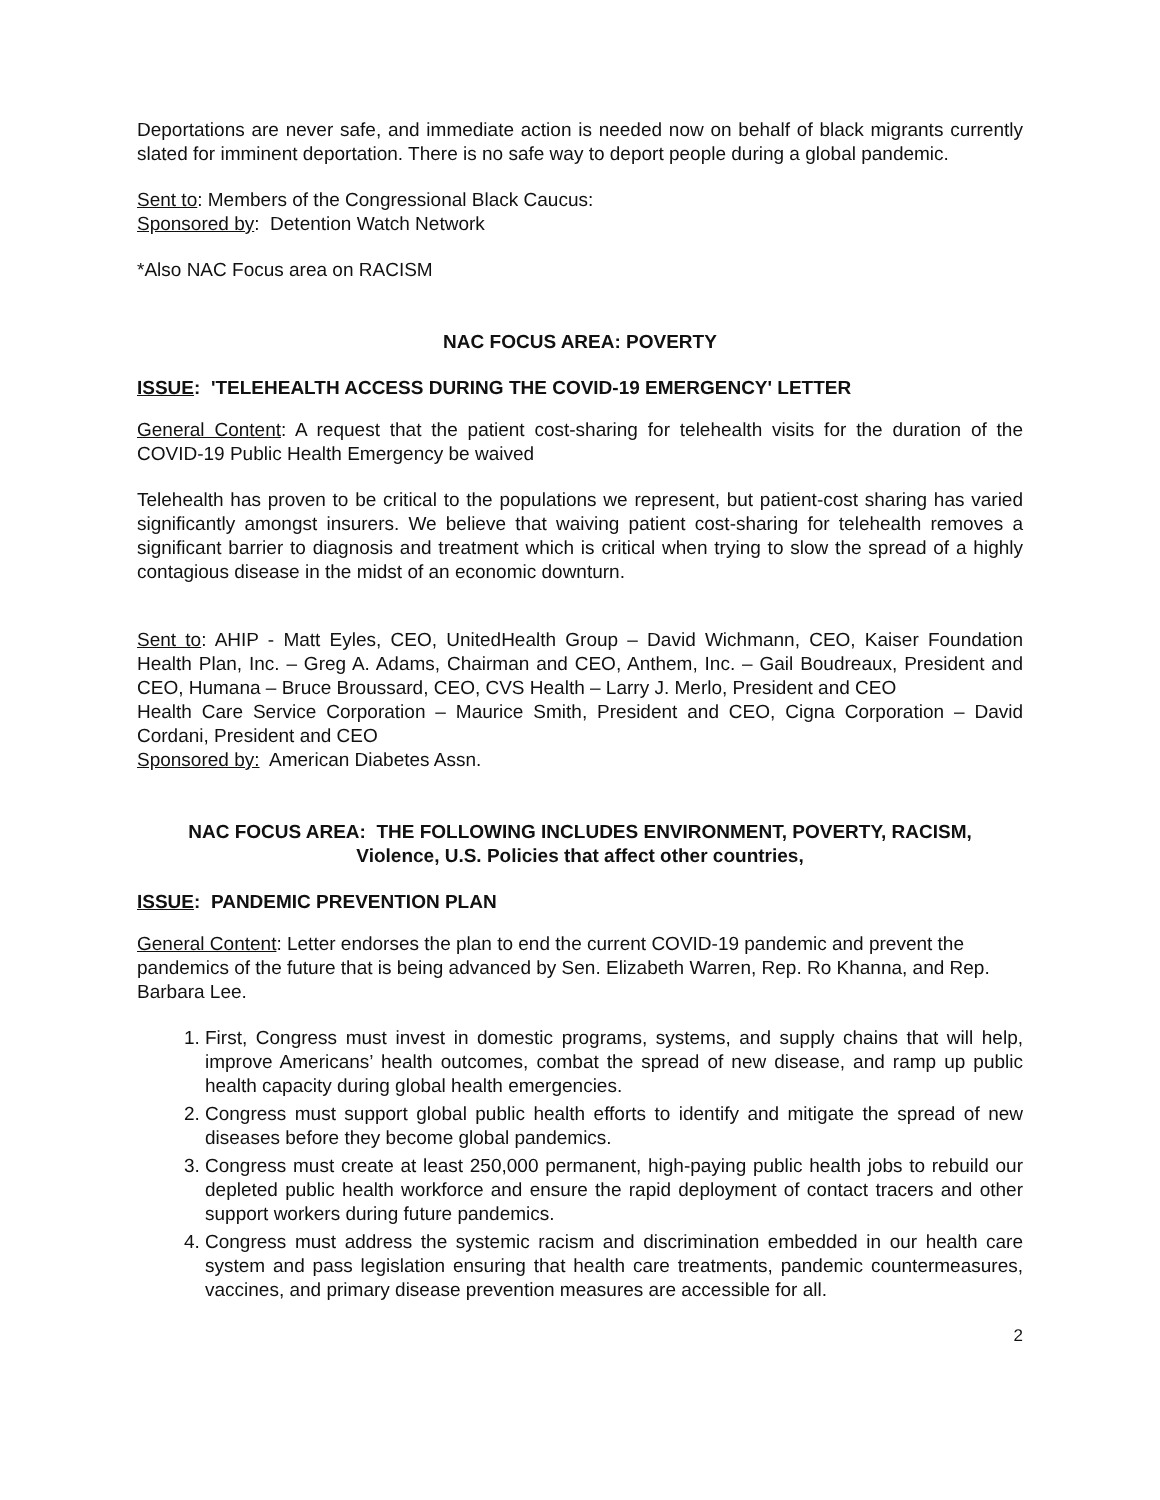Deportations are never safe, and immediate action is needed now on behalf of black migrants currently slated for imminent deportation. There is no safe way to deport people during a global pandemic.
Sent to: Members of the Congressional Black Caucus:
Sponsored by: Detention Watch Network
*Also NAC Focus area on RACISM
NAC FOCUS AREA: POVERTY
ISSUE: 'TELEHEALTH ACCESS DURING THE COVID-19 EMERGENCY' LETTER
General Content: A request that the patient cost-sharing for telehealth visits for the duration of the COVID-19 Public Health Emergency be waived
Telehealth has proven to be critical to the populations we represent, but patient-cost sharing has varied significantly amongst insurers. We believe that waiving patient cost-sharing for telehealth removes a significant barrier to diagnosis and treatment which is critical when trying to slow the spread of a highly contagious disease in the midst of an economic downturn.
Sent to: AHIP - Matt Eyles, CEO, UnitedHealth Group – David Wichmann, CEO, Kaiser Foundation Health Plan, Inc. – Greg A. Adams, Chairman and CEO, Anthem, Inc. – Gail Boudreaux, President and CEO, Humana – Bruce Broussard, CEO, CVS Health – Larry J. Merlo, President and CEO
Health Care Service Corporation – Maurice Smith, President and CEO, Cigna Corporation – David Cordani, President and CEO
Sponsored by: American Diabetes Assn.
NAC FOCUS AREA: THE FOLLOWING INCLUDES ENVIRONMENT, POVERTY, RACISM,
Violence, U.S. Policies that affect other countries,
ISSUE: PANDEMIC PREVENTION PLAN
General Content: Letter endorses the plan to end the current COVID-19 pandemic and prevent the pandemics of the future that is being advanced by Sen. Elizabeth Warren, Rep. Ro Khanna, and Rep. Barbara Lee.
1. First, Congress must invest in domestic programs, systems, and supply chains that will help, improve Americans’ health outcomes, combat the spread of new disease, and ramp up public health capacity during global health emergencies.
2. Congress must support global public health efforts to identify and mitigate the spread of new diseases before they become global pandemics.
3. Congress must create at least 250,000 permanent, high-paying public health jobs to rebuild our depleted public health workforce and ensure the rapid deployment of contact tracers and other support workers during future pandemics.
4. Congress must address the systemic racism and discrimination embedded in our health care system and pass legislation ensuring that health care treatments, pandemic countermeasures, vaccines, and primary disease prevention measures are accessible for all.
2